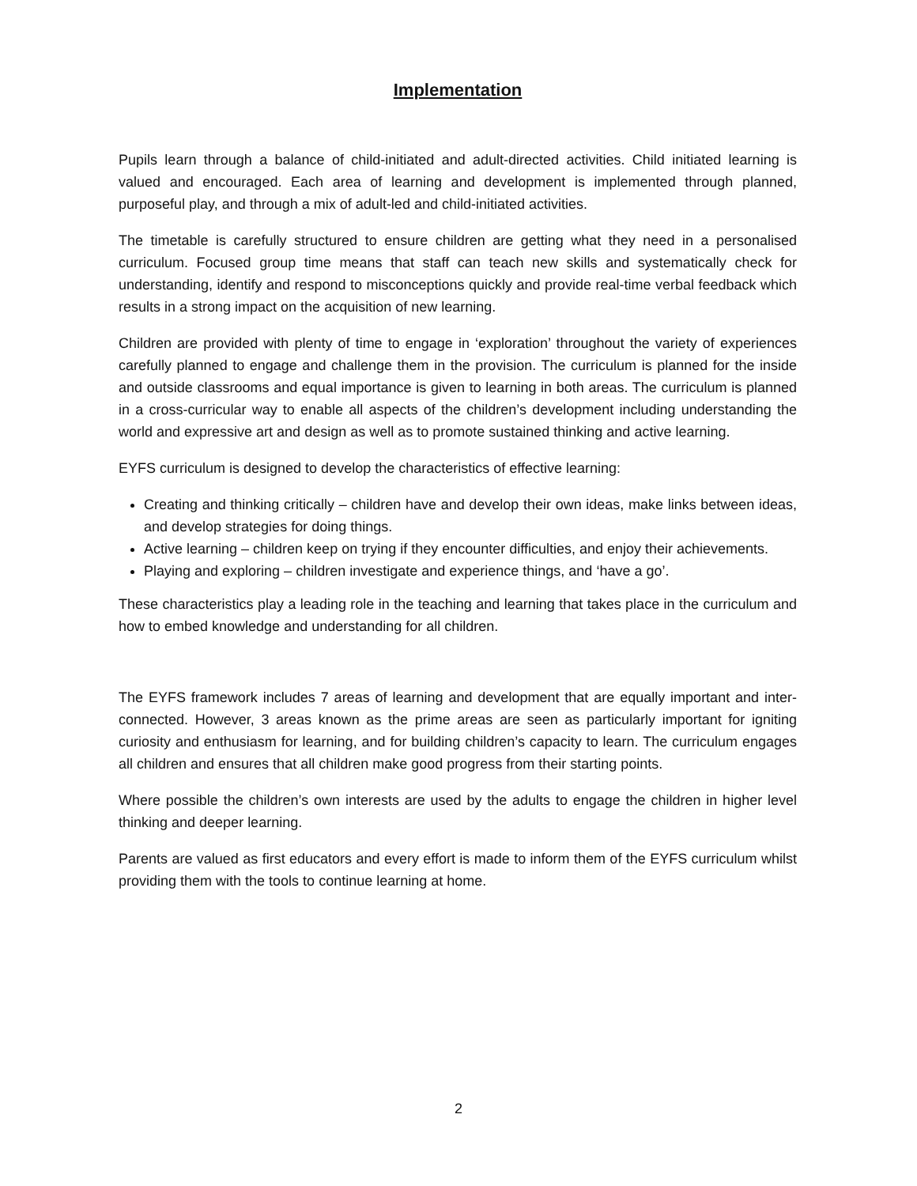Implementation
Pupils learn through a balance of child-initiated and adult-directed activities. Child initiated learning is valued and encouraged. Each area of learning and development is implemented through planned, purposeful play, and through a mix of adult-led and child-initiated activities.
The timetable is carefully structured to ensure children are getting what they need in a personalised curriculum. Focused group time means that staff can teach new skills and systematically check for understanding, identify and respond to misconceptions quickly and provide real-time verbal feedback which results in a strong impact on the acquisition of new learning.
Children are provided with plenty of time to engage in ‘exploration’ throughout the variety of experiences carefully planned to engage and challenge them in the provision. The curriculum is planned for the inside and outside classrooms and equal importance is given to learning in both areas. The curriculum is planned in a cross-curricular way to enable all aspects of the children’s development including understanding the world and expressive art and design as well as to promote sustained thinking and active learning.
EYFS curriculum is designed to develop the characteristics of effective learning:
Creating and thinking critically – children have and develop their own ideas, make links between ideas, and develop strategies for doing things.
Active learning – children keep on trying if they encounter difficulties, and enjoy their achievements.
Playing and exploring – children investigate and experience things, and ‘have a go’.
These characteristics play a leading role in the teaching and learning that takes place in the curriculum and how to embed knowledge and understanding for all children.
The EYFS framework includes 7 areas of learning and development that are equally important and inter-connected. However, 3 areas known as the prime areas are seen as particularly important for igniting curiosity and enthusiasm for learning, and for building children’s capacity to learn. The curriculum engages all children and ensures that all children make good progress from their starting points.
Where possible the children’s own interests are used by the adults to engage the children in higher level thinking and deeper learning.
Parents are valued as first educators and every effort is made to inform them of the EYFS curriculum whilst providing them with the tools to continue learning at home.
2